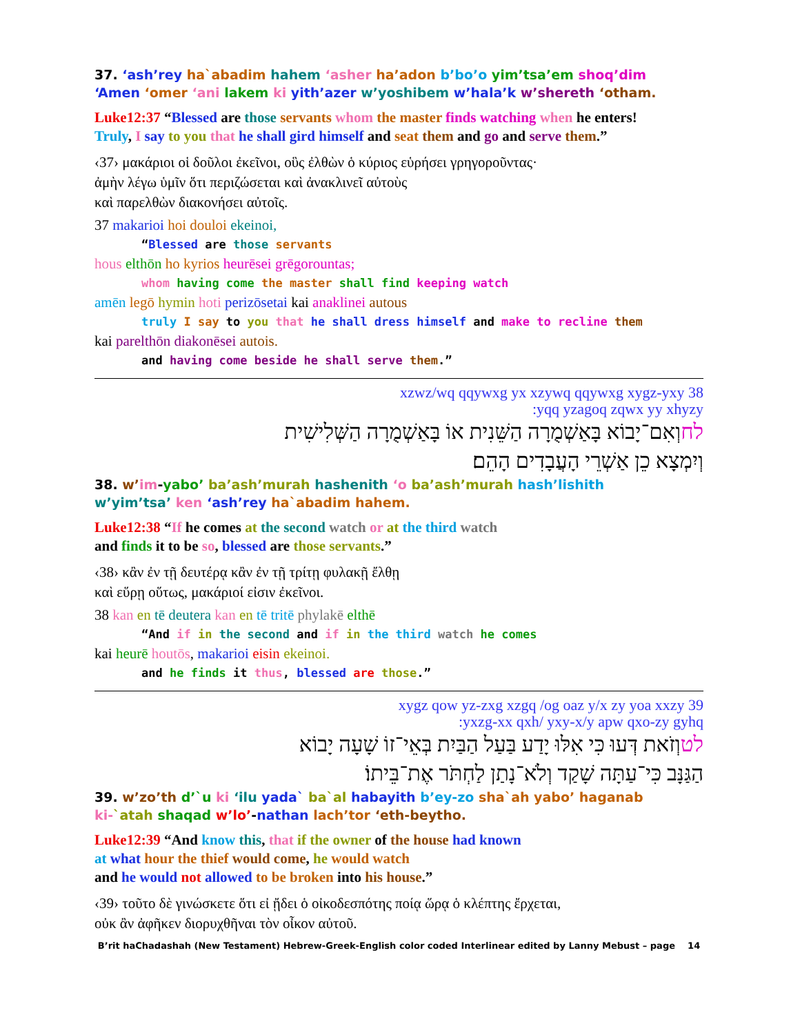37. ‘ash’rey ha`abadim hahem ‘asher ha’adon b’bo’o yim’tsa’em shoq’dim
‘Amen ‘omer ‘ani lakem ki yith’azer w’yoshibem w’hala’k w’shereth ‘otham.
Luke12:37 “Blessed are those servants whom the master finds watching when he enters!
Truly, I say to you that he shall gird himself and seat them and go and serve them.”
‹37› μακάριοι οἱ δοῦλοι ἐκεῖνοι, οὓς ἐλθὼν ὁ κύριος εὑρήσει γρηγοροῦντας·
ἀμὴν λέγω ὑμῖν ὅτι περιζώσεται καὶ ἀνακλινεῖ αὐτοὺς
καὶ παρελθὼν διακονήσει αὐτοῖς.
37 makarioi hoi douloi ekeinoi,
“Blessed are those servants
hous elthōn ho kyrios heurēsei grēgorountas;
whom having come the master shall find keeping watch
amēn legō hymin hoti perizōsetai kai anaklinei autous
truly I say to you that he shall dress himself and make to recline them
kai parelthōn diakonēsei autois.
and having come beside he shall serve them.”
xzwz/wq qqywxg yx xzywq qqywxg xygz-yxy 38
:yqq yzagoq zqwx yy xhyzy
לחוְאִם־יָבוֹא בָּאַשְׁמֻרָה הַשֵּׁנִית אוֹ בָּאַשְׁמֻרָה הַשְּׁלִישִׁית
וְיִמְצָא כֵן אַשְׁרֵי הָעֲבָדִים הָהֵם׃
38. w’im-yabo’ ba’ash’murah hashenith ‘o ba’ash’murah hash’lishith
w’yim’tsa’ ken ‘ash’rey ha`abadim hahem.
Luke12:38 “If he comes at the second watch or at the third watch
and finds it to be so, blessed are those servants.”
‹38› κἂν ἐν τῇ δευτέρᾳ κἂν ἐν τῇ τρίτῃ φυλακῇ ἔλθῃ
καὶ εὕρῃ οὕτως, μακάριοί εἰσιν ἐκεῖνοι.
38 kan en tē deutera kan en tē tritē phylakē elthē
“And if in the second and if in the third watch he comes
kai heurē houtōs, makarioi eisin ekeinoi.
and he finds it thus, blessed are those.”
xygz qow yz-zxg xzgq /og oaz y/x zy yoa xxzy 39
:yxzg-xx qxh/ yxy-x/y apw qxo-zy gyhq
לטוְזֹאת דְּעוּ כִּי אִלּוּ יָדַע בַּעַל הַבַּיִת בְּאֵי־זוֹ שָׁעָה יָבוֹא
הַגַּנָּב כִּי־עַתָּה שָׁקַד וְלֹא־נָתַן לַחְתֹּר אֶת־בֵּיתוֹ׃
39. w’zo’th d’`u ki ‘ilu yada` ba`al habayith b’ey-zo sha`ah yabo’ haganab
ki-`atah shaqad w’lo’-nathan lach’tor ‘eth-beytho.
Luke12:39 “And know this, that if the owner of the house had known
at what hour the thief would come, he would watch
and he would not allowed to be broken into his house.”
‹39› τοῦτο δὲ γινώσκετε ὅτι εἰ ᾔδει ὁ οἰκοδεσπότης ποίᾳ ὥρᾳ ὁ κλέπτης ἔρχεται,
οὐκ ἂν ἀφῆκεν διορυχθῆναι τὸν οἶκον αὐτοῦ.
B’rit haChadashah (New Testament) Hebrew-Greek-English color coded Interlinear edited by Lanny Mebust – page 14